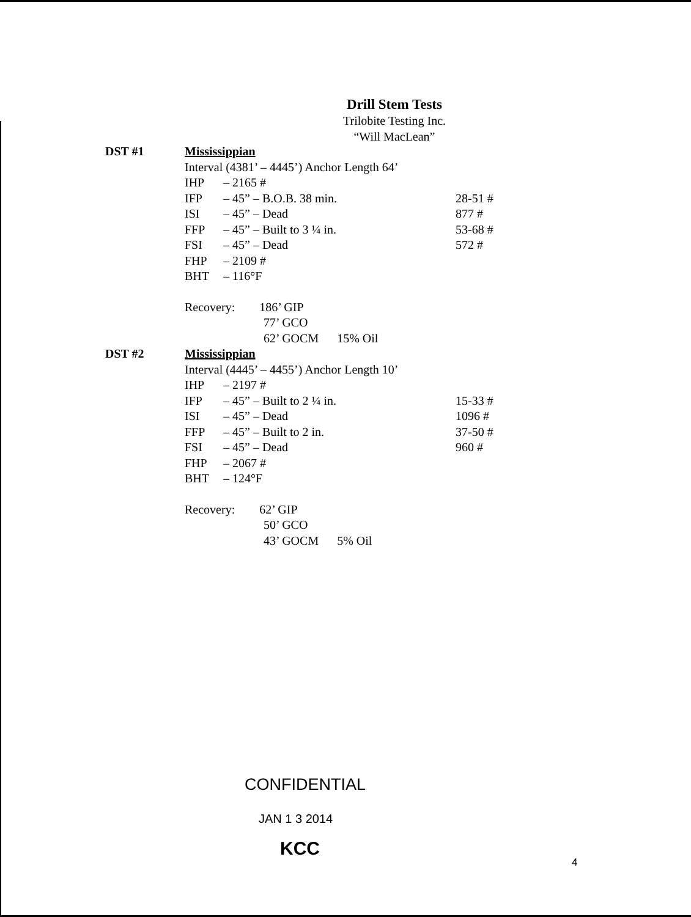Drill Stem Tests
Trilobite Testing Inc.
“Will MacLean”
| DST #1 | Mississippian | | |
| | Interval (4381’ – 4445’) Anchor Length 64’ | | |
| | IHP | – 2165 # | |
| | IFP | – 45” – B.O.B. 38 min. | 28-51 # |
| | ISI | – 45” – Dead | 877 # |
| | FFP | – 45” – Built to 3 ¼ in. | 53-68 # |
| | FSI | – 45” – Dead | 572 # |
| | FHP | – 2109 # | |
| | BHT | – 116°F | |
| | Recovery: 186’ GIP | | |
| | 77’ GCO | | |
| | 62’ GOCM 15% Oil | | |
| DST #2 | Mississippian | | |
| | Interval (4445’ – 4455’) Anchor Length 10’ | | |
| | IHP | – 2197 # | |
| | IFP | – 45” – Built to 2 ¼ in. | 15-33 # |
| | ISI | – 45” – Dead | 1096 # |
| | FFP | – 45” – Built to 2 in. | 37-50 # |
| | FSI | – 45” – Dead | 960 # |
| | FHP | – 2067 # | |
| | BHT | – 124°F | |
| | Recovery: 62’ GIP | | |
| | 50’ GCO | | |
| | 43’ GOCM 5% Oil | | |
CONFIDENTIAL
JAN 1 3 2014
KCC
4